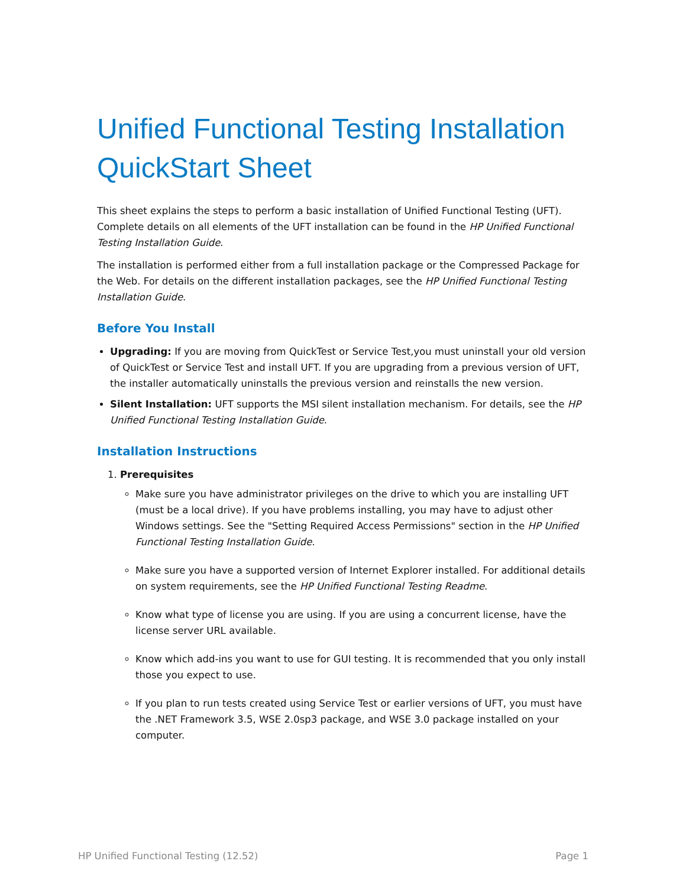Unified Functional Testing Installation QuickStart Sheet
This sheet explains the steps to perform a basic installation of Unified Functional Testing (UFT). Complete details on all elements of the UFT installation can be found in the HP Unified Functional Testing Installation Guide.
The installation is performed either from a full installation package or the Compressed Package for the Web. For details on the different installation packages, see the HP Unified Functional Testing Installation Guide.
Before You Install
Upgrading: If you are moving from QuickTest or Service Test,you must uninstall your old version of QuickTest or Service Test and install UFT. If you are upgrading from a previous version of UFT, the installer automatically uninstalls the previous version and reinstalls the new version.
Silent Installation: UFT supports the MSI silent installation mechanism. For details, see the HP Unified Functional Testing Installation Guide.
Installation Instructions
1. Prerequisites
Make sure you have administrator privileges on the drive to which you are installing UFT (must be a local drive). If you have problems installing, you may have to adjust other Windows settings. See the "Setting Required Access Permissions" section in the HP Unified Functional Testing Installation Guide.
Make sure you have a supported version of Internet Explorer installed. For additional details on system requirements, see the HP Unified Functional Testing Readme.
Know what type of license you are using. If you are using a concurrent license, have the license server URL available.
Know which add-ins you want to use for GUI testing. It is recommended that you only install those you expect to use.
If you plan to run tests created using Service Test or earlier versions of UFT, you must have the .NET Framework 3.5, WSE 2.0sp3 package, and WSE 3.0 package installed on your computer.
HP Unified Functional Testing (12.52) Page 1